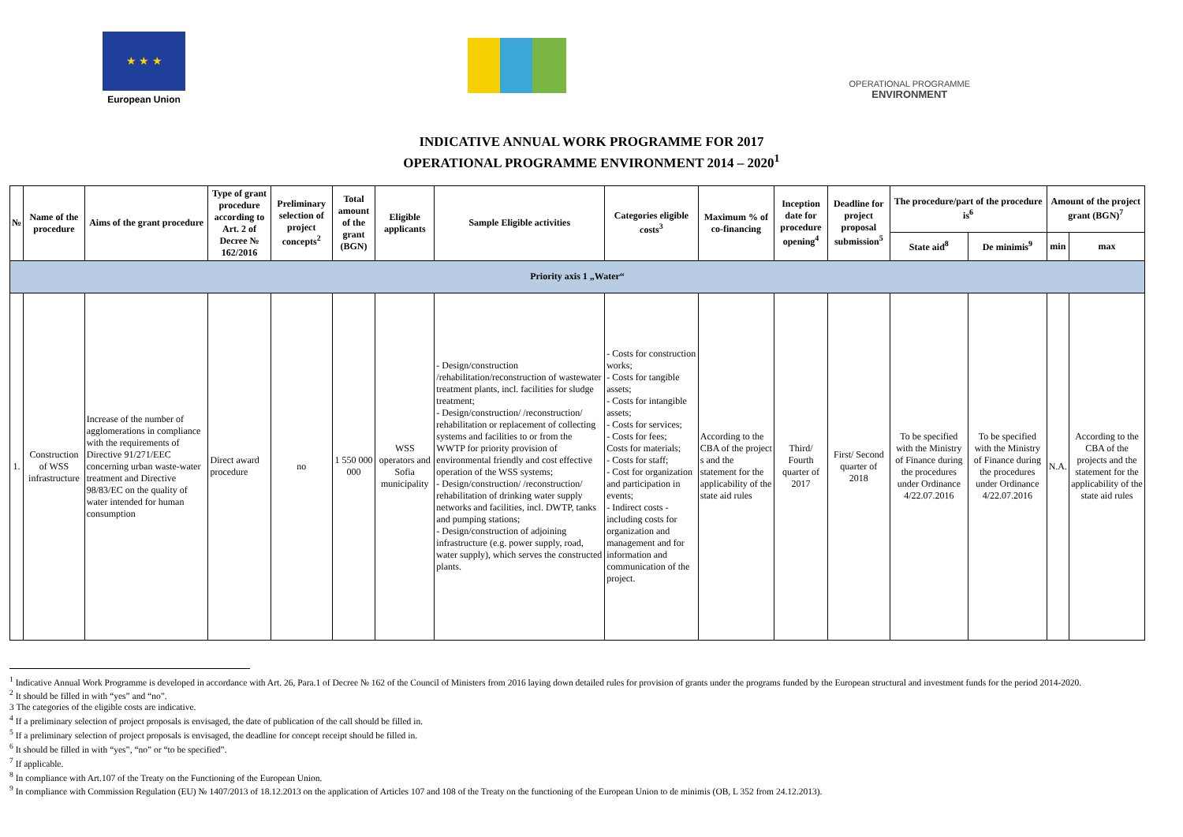★ ★ ★
European Union
OPERATIONAL PROGRAMME
ENVIRONMENT
INDICATIVE ANNUAL WORK PROGRAMME FOR 2017
OPERATIONAL PROGRAMME ENVIRONMENT 2014 – 2020<sup>1</sup>
| № | Name of the procedure | Aims of the grant procedure | Type of grant procedure according to Art. 2 of Decree № 162/2016 | Preliminary selection of project concepts<sup>2</sup> | Total amount of the grant (BGN) | Eligible applicants | Sample Eligible activities | Categories eligible costs<sup>3</sup> | Maximum % of co-financing | Inception date for procedure opening<sup>4</sup> | Deadline for project proposal submission<sup>5</sup> | The procedure/part of the procedure is<sup>6</sup> | | Amount of the project grant (BGN)<sup>7</sup> | |
| --- | --- | --- | --- | --- | --- | --- | --- | --- | --- | --- | --- | --- | --- | --- | --- |
| | | | | | | | | | | | | State aid<sup>8</sup> | De minimis<sup>9</sup> | min | max |
| Priority axis 1 „Water“ | | | | | | | | | | | | | | | |
| 1. | Construction of WSS infrastructure | Increase of the number of agglomerations in compliance with the requirements of Directive 91/271/EEC concerning urban waste-water treatment and Directive 98/83/EC on the quality of water intended for human consumption | Direct award procedure | no | 1 550 000 000 | WSS operators and Sofia municipality | - Design/construction /rehabilitation/reconstruction of wastewater treatment plants, incl. facilities for sludge treatment; - Design/construction/ /reconstruction/ rehabilitation or replacement of collecting systems and facilities to or from the WWTP for priority provision of environmental friendly and cost effective operation of the WSS systems; - Design/construction/ /reconstruction/ rehabilitation of drinking water supply networks and facilities, incl. DWTP, tanks and pumping stations; - Design/construction of adjoining infrastructure (e.g. power supply, road, water supply), which serves the constructed plants. | - Costs for construction works; - Costs for tangible assets; - Costs for intangible assets; - Costs for services; - Costs for fees; Costs for materials; - Costs for staff; - Cost for organization and participation in events; - Indirect costs - including costs for organization and management and for information and communication of the project. | According to the CBA of the project s and the statement for the applicability of the state aid rules | Third/ Fourth quarter of 2017 | First/ Second quarter of 2018 | To be specified with the Ministry of Finance during the procedures under Ordinance 4/22.07.2016 | To be specified with the Ministry of Finance during the procedures under Ordinance 4/22.07.2016 | N.A. | According to the CBA of the projects and the statement for the applicability of the state aid rules |
<sup>1</sup> Indicative Annual Work Programme is developed in accordance with Art. 26, Para.1 of Decree № 162 of the Council of Ministers from 2016 laying down detailed rules for provision of grants under the programs funded by the European structural and investment funds for the period 2014-2020.
<sup>2</sup> It should be filled in with “yes” and “no”.
3 The categories of the eligible costs are indicative.
<sup>4</sup> If a preliminary selection of project proposals is envisaged, the date of publication of the call should be filled in.
<sup>5</sup> If a preliminary selection of project proposals is envisaged, the deadline for concept receipt should be filled in.
<sup>6</sup> It should be filled in with “yes”, “no” or “to be specified”.
<sup>7</sup> If applicable.
<sup>8</sup> In compliance with Art.107 of the Treaty on the Functioning of the European Union.
<sup>9</sup> In compliance with Commission Regulation (EU) № 1407/2013 of 18.12.2013 on the application of Articles 107 and 108 of the Treaty on the functioning of the European Union to de minimis (OB, L 352 from 24.12.2013).